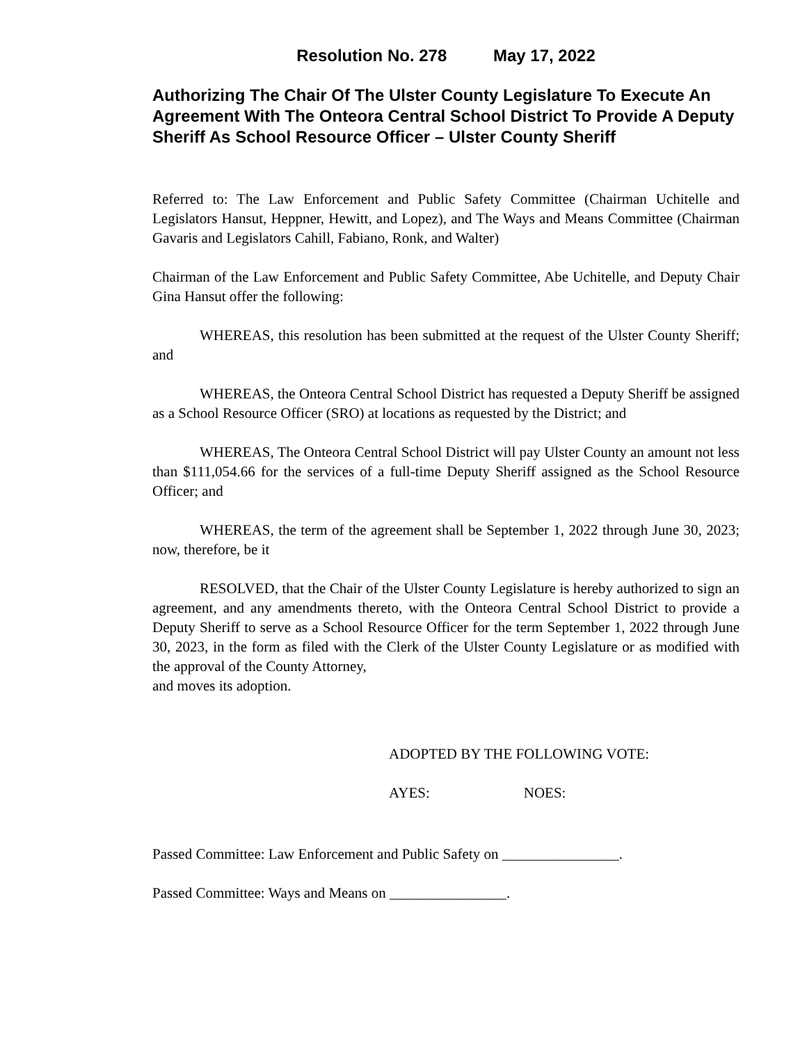Resolution No. 278 May 17, 2022
Authorizing The Chair Of The Ulster County Legislature To Execute An Agreement With The Onteora Central School District To Provide A Deputy Sheriff As School Resource Officer – Ulster County Sheriff
Referred to: The Law Enforcement and Public Safety Committee (Chairman Uchitelle and Legislators Hansut, Heppner, Hewitt, and Lopez), and The Ways and Means Committee (Chairman Gavaris and Legislators Cahill, Fabiano, Ronk, and Walter)
Chairman of the Law Enforcement and Public Safety Committee, Abe Uchitelle, and Deputy Chair Gina Hansut offer the following:
WHEREAS, this resolution has been submitted at the request of the Ulster County Sheriff; and
WHEREAS, the Onteora Central School District has requested a Deputy Sheriff be assigned as a School Resource Officer (SRO) at locations as requested by the District; and
WHEREAS, The Onteora Central School District will pay Ulster County an amount not less than $111,054.66 for the services of a full-time Deputy Sheriff assigned as the School Resource Officer; and
WHEREAS, the term of the agreement shall be September 1, 2022 through June 30, 2023; now, therefore, be it
RESOLVED, that the Chair of the Ulster County Legislature is hereby authorized to sign an agreement, and any amendments thereto, with the Onteora Central School District to provide a Deputy Sheriff to serve as a School Resource Officer for the term September 1, 2022 through June 30, 2023, in the form as filed with the Clerk of the Ulster County Legislature or as modified with the approval of the County Attorney,
and moves its adoption.
ADOPTED BY THE FOLLOWING VOTE:
AYES: NOES:
Passed Committee: Law Enforcement and Public Safety on ________________.
Passed Committee: Ways and Means on ________________.